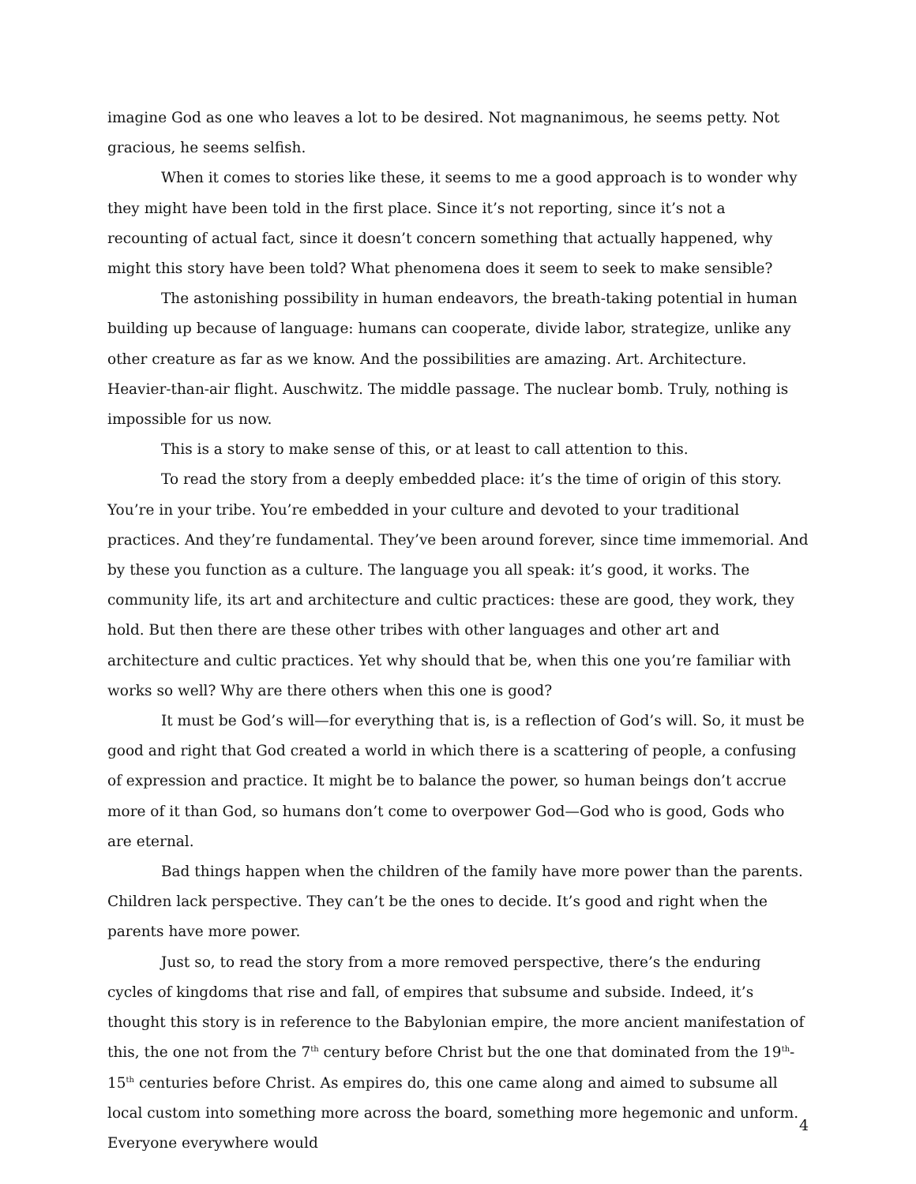imagine God as one who leaves a lot to be desired. Not magnanimous, he seems petty. Not gracious, he seems selfish.
When it comes to stories like these, it seems to me a good approach is to wonder why they might have been told in the first place. Since it’s not reporting, since it’s not a recounting of actual fact, since it doesn’t concern something that actually happened, why might this story have been told? What phenomena does it seem to seek to make sensible?
The astonishing possibility in human endeavors, the breath-taking potential in human building up because of language: humans can cooperate, divide labor, strategize, unlike any other creature as far as we know. And the possibilities are amazing. Art. Architecture. Heavier-than-air flight. Auschwitz. The middle passage. The nuclear bomb. Truly, nothing is impossible for us now.
This is a story to make sense of this, or at least to call attention to this.
To read the story from a deeply embedded place: it’s the time of origin of this story. You’re in your tribe. You’re embedded in your culture and devoted to your traditional practices. And they’re fundamental. They’ve been around forever, since time immemorial. And by these you function as a culture. The language you all speak: it’s good, it works. The community life, its art and architecture and cultic practices: these are good, they work, they hold. But then there are these other tribes with other languages and other art and architecture and cultic practices. Yet why should that be, when this one you’re familiar with works so well? Why are there others when this one is good?
It must be God’s will—for everything that is, is a reflection of God’s will. So, it must be good and right that God created a world in which there is a scattering of people, a confusing of expression and practice. It might be to balance the power, so human beings don’t accrue more of it than God, so humans don’t come to overpower God—God who is good, Gods who are eternal.
Bad things happen when the children of the family have more power than the parents. Children lack perspective. They can’t be the ones to decide. It’s good and right when the parents have more power.
Just so, to read the story from a more removed perspective, there’s the enduring cycles of kingdoms that rise and fall, of empires that subsume and subside. Indeed, it’s thought this story is in reference to the Babylonian empire, the more ancient manifestation of this, the one not from the 7<sup>th</sup> century before Christ but the one that dominated from the 19<sup>th</sup>-15<sup>th</sup> centuries before Christ. As empires do, this one came along and aimed to subsume all local custom into something more across the board, something more hegemonic and unform. Everyone everywhere would
4